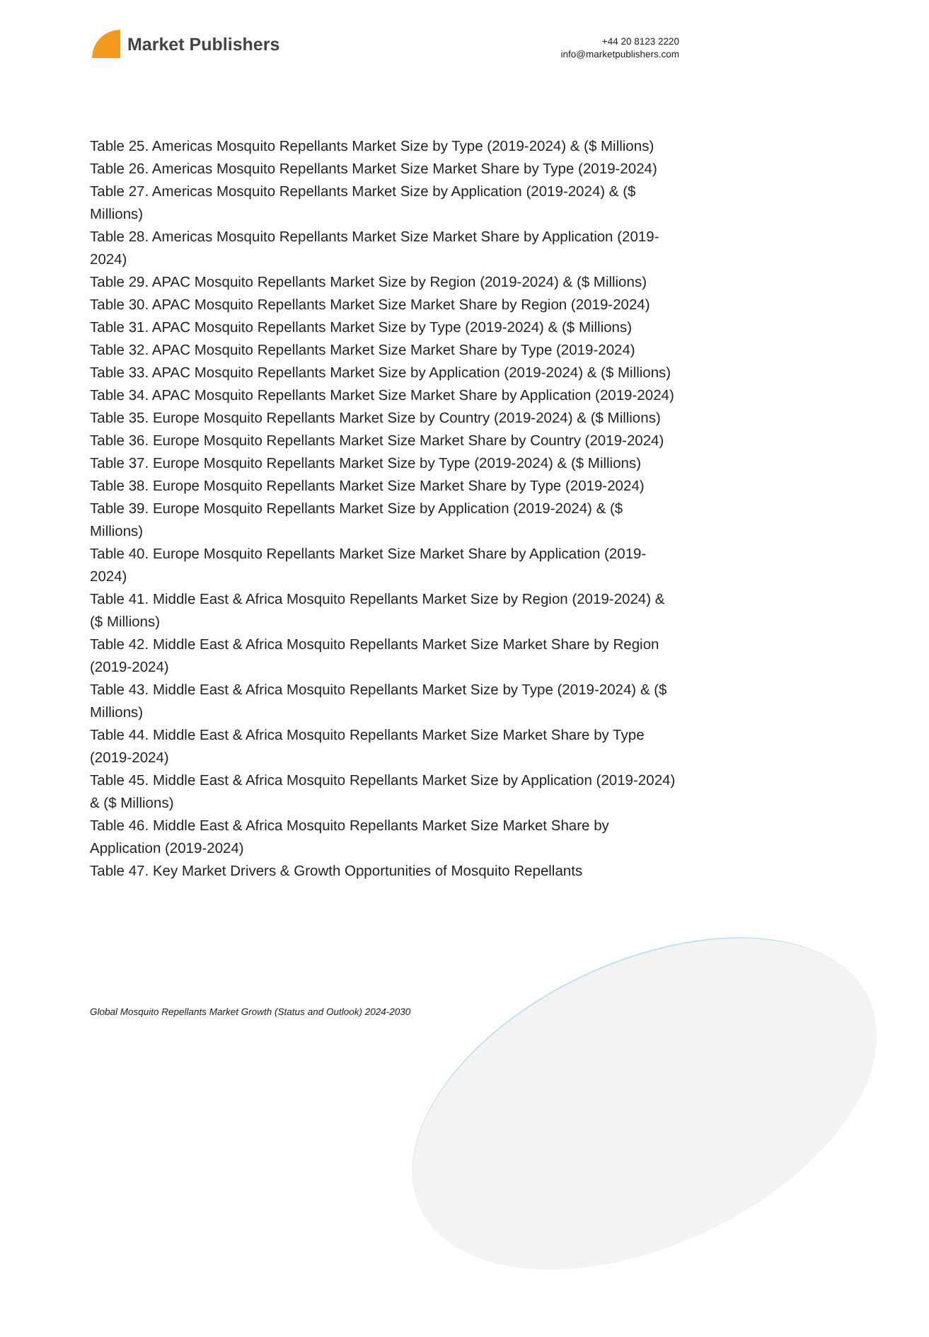Market Publishers
+44 20 8123 2220
info@marketpublishers.com
Table 25. Americas Mosquito Repellants Market Size by Type (2019-2024) & ($ Millions)
Table 26. Americas Mosquito Repellants Market Size Market Share by Type (2019-2024)
Table 27. Americas Mosquito Repellants Market Size by Application (2019-2024) & ($ Millions)
Table 28. Americas Mosquito Repellants Market Size Market Share by Application (2019-2024)
Table 29. APAC Mosquito Repellants Market Size by Region (2019-2024) & ($ Millions)
Table 30. APAC Mosquito Repellants Market Size Market Share by Region (2019-2024)
Table 31. APAC Mosquito Repellants Market Size by Type (2019-2024) & ($ Millions)
Table 32. APAC Mosquito Repellants Market Size Market Share by Type (2019-2024)
Table 33. APAC Mosquito Repellants Market Size by Application (2019-2024) & ($ Millions)
Table 34. APAC Mosquito Repellants Market Size Market Share by Application (2019-2024)
Table 35. Europe Mosquito Repellants Market Size by Country (2019-2024) & ($ Millions)
Table 36. Europe Mosquito Repellants Market Size Market Share by Country (2019-2024)
Table 37. Europe Mosquito Repellants Market Size by Type (2019-2024) & ($ Millions)
Table 38. Europe Mosquito Repellants Market Size Market Share by Type (2019-2024)
Table 39. Europe Mosquito Repellants Market Size by Application (2019-2024) & ($ Millions)
Table 40. Europe Mosquito Repellants Market Size Market Share by Application (2019-2024)
Table 41. Middle East & Africa Mosquito Repellants Market Size by Region (2019-2024) & ($ Millions)
Table 42. Middle East & Africa Mosquito Repellants Market Size Market Share by Region (2019-2024)
Table 43. Middle East & Africa Mosquito Repellants Market Size by Type (2019-2024) & ($ Millions)
Table 44. Middle East & Africa Mosquito Repellants Market Size Market Share by Type (2019-2024)
Table 45. Middle East & Africa Mosquito Repellants Market Size by Application (2019-2024) & ($ Millions)
Table 46. Middle East & Africa Mosquito Repellants Market Size Market Share by Application (2019-2024)
Table 47. Key Market Drivers & Growth Opportunities of Mosquito Repellants
Global Mosquito Repellants Market Growth (Status and Outlook) 2024-2030